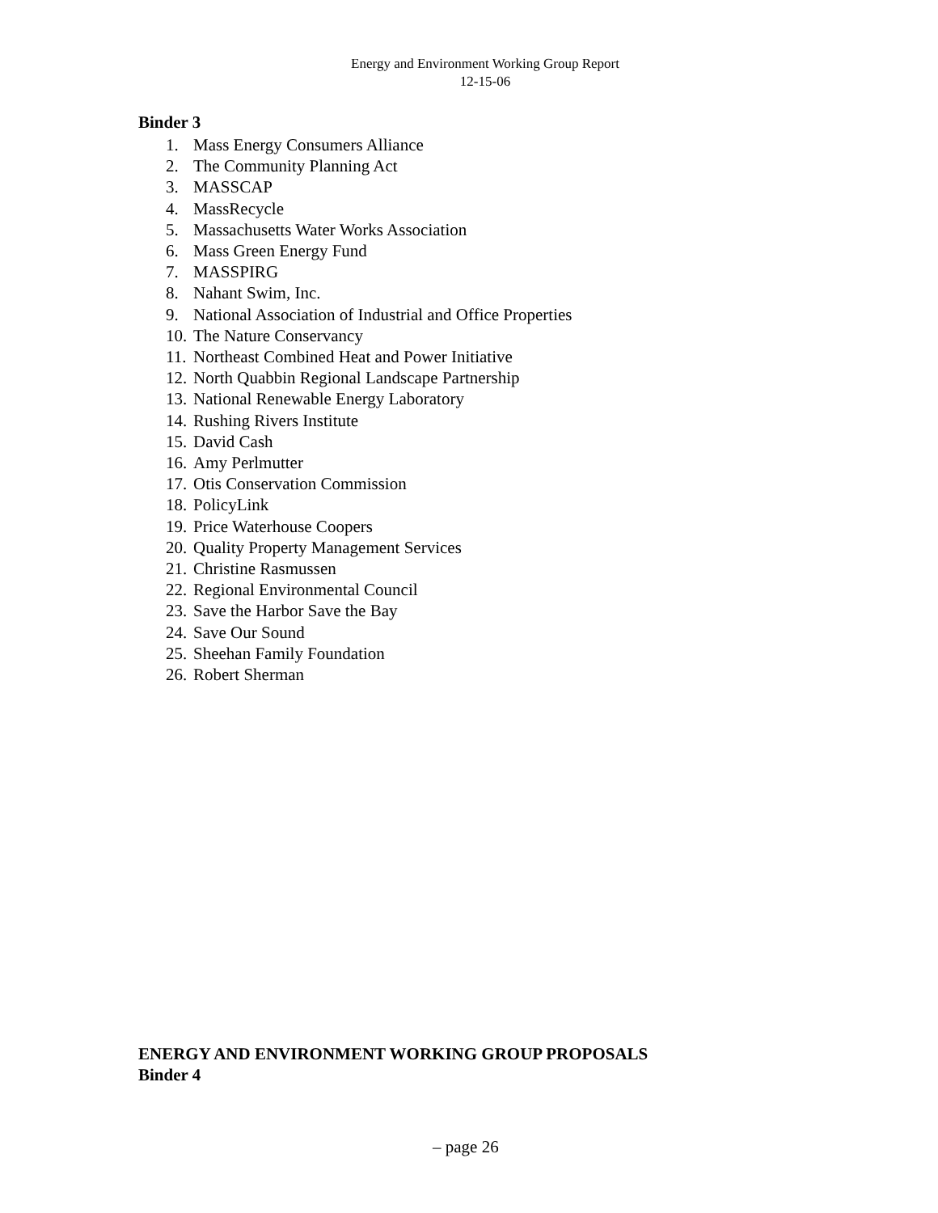Energy and Environment Working Group Report
12-15-06
Binder 3
1. Mass Energy Consumers Alliance
2. The Community Planning Act
3. MASSCAP
4. MassRecycle
5. Massachusetts Water Works Association
6. Mass Green Energy Fund
7. MASSPIRG
8. Nahant Swim, Inc.
9. National Association of Industrial and Office Properties
10. The Nature Conservancy
11. Northeast Combined Heat and Power Initiative
12. North Quabbin Regional Landscape Partnership
13. National Renewable Energy Laboratory
14. Rushing Rivers Institute
15. David Cash
16. Amy Perlmutter
17. Otis Conservation Commission
18. PolicyLink
19. Price Waterhouse Coopers
20. Quality Property Management Services
21. Christine Rasmussen
22. Regional Environmental Council
23. Save the Harbor Save the Bay
24. Save Our Sound
25. Sheehan Family Foundation
26. Robert Sherman
ENERGY AND ENVIRONMENT WORKING GROUP PROPOSALS
Binder 4
– page 26